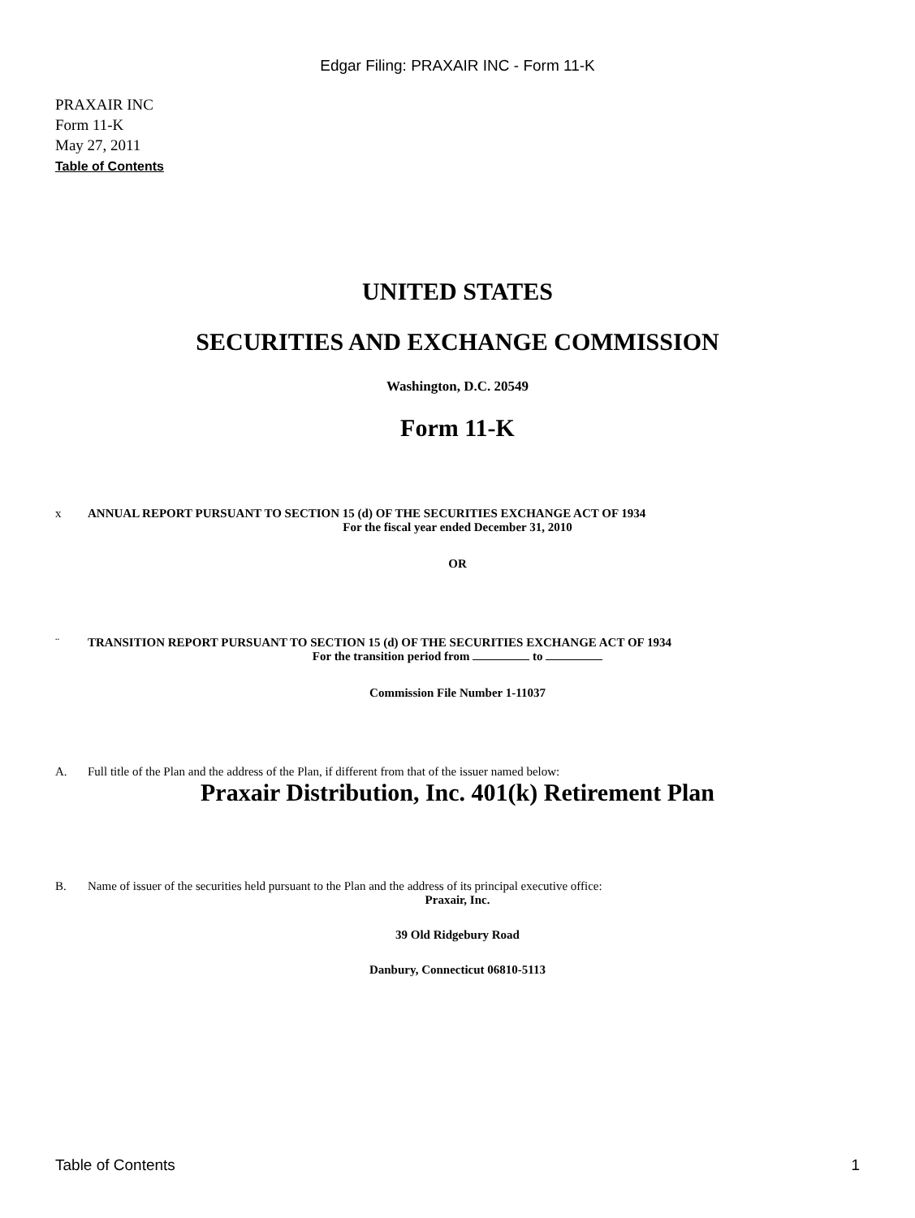Edgar Filing: PRAXAIR INC - Form 11-K
PRAXAIR INC
Form 11-K
May 27, 2011
Table of Contents
UNITED STATES
SECURITIES AND EXCHANGE COMMISSION
Washington, D.C. 20549
Form 11-K
x ANNUAL REPORT PURSUANT TO SECTION 15 (d) OF THE SECURITIES EXCHANGE ACT OF 1934
For the fiscal year ended December 31, 2010
OR
¨ TRANSITION REPORT PURSUANT TO SECTION 15 (d) OF THE SECURITIES EXCHANGE ACT OF 1934
For the transition period from to
Commission File Number 1-11037
A. Full title of the Plan and the address of the Plan, if different from that of the issuer named below:
Praxair Distribution, Inc. 401(k) Retirement Plan
B. Name of issuer of the securities held pursuant to the Plan and the address of its principal executive office:
Praxair, Inc.
39 Old Ridgebury Road
Danbury, Connecticut 06810-5113
Table of Contents 1